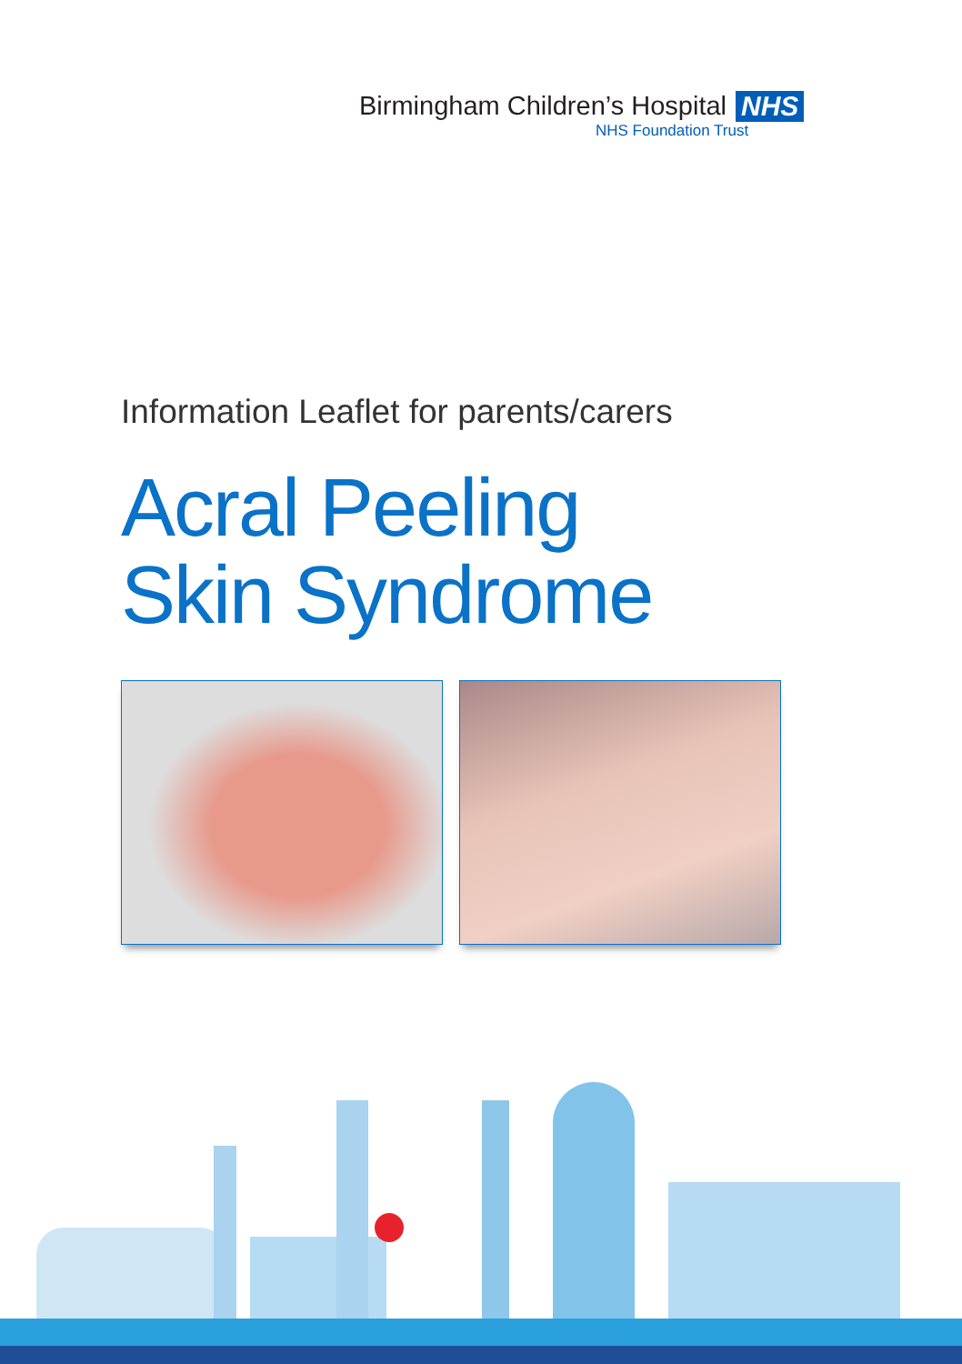Birmingham Children’s Hospital NHS
NHS Foundation Trust
Information Leaflet for parents/carers
Acral Peeling
Skin Syndrome